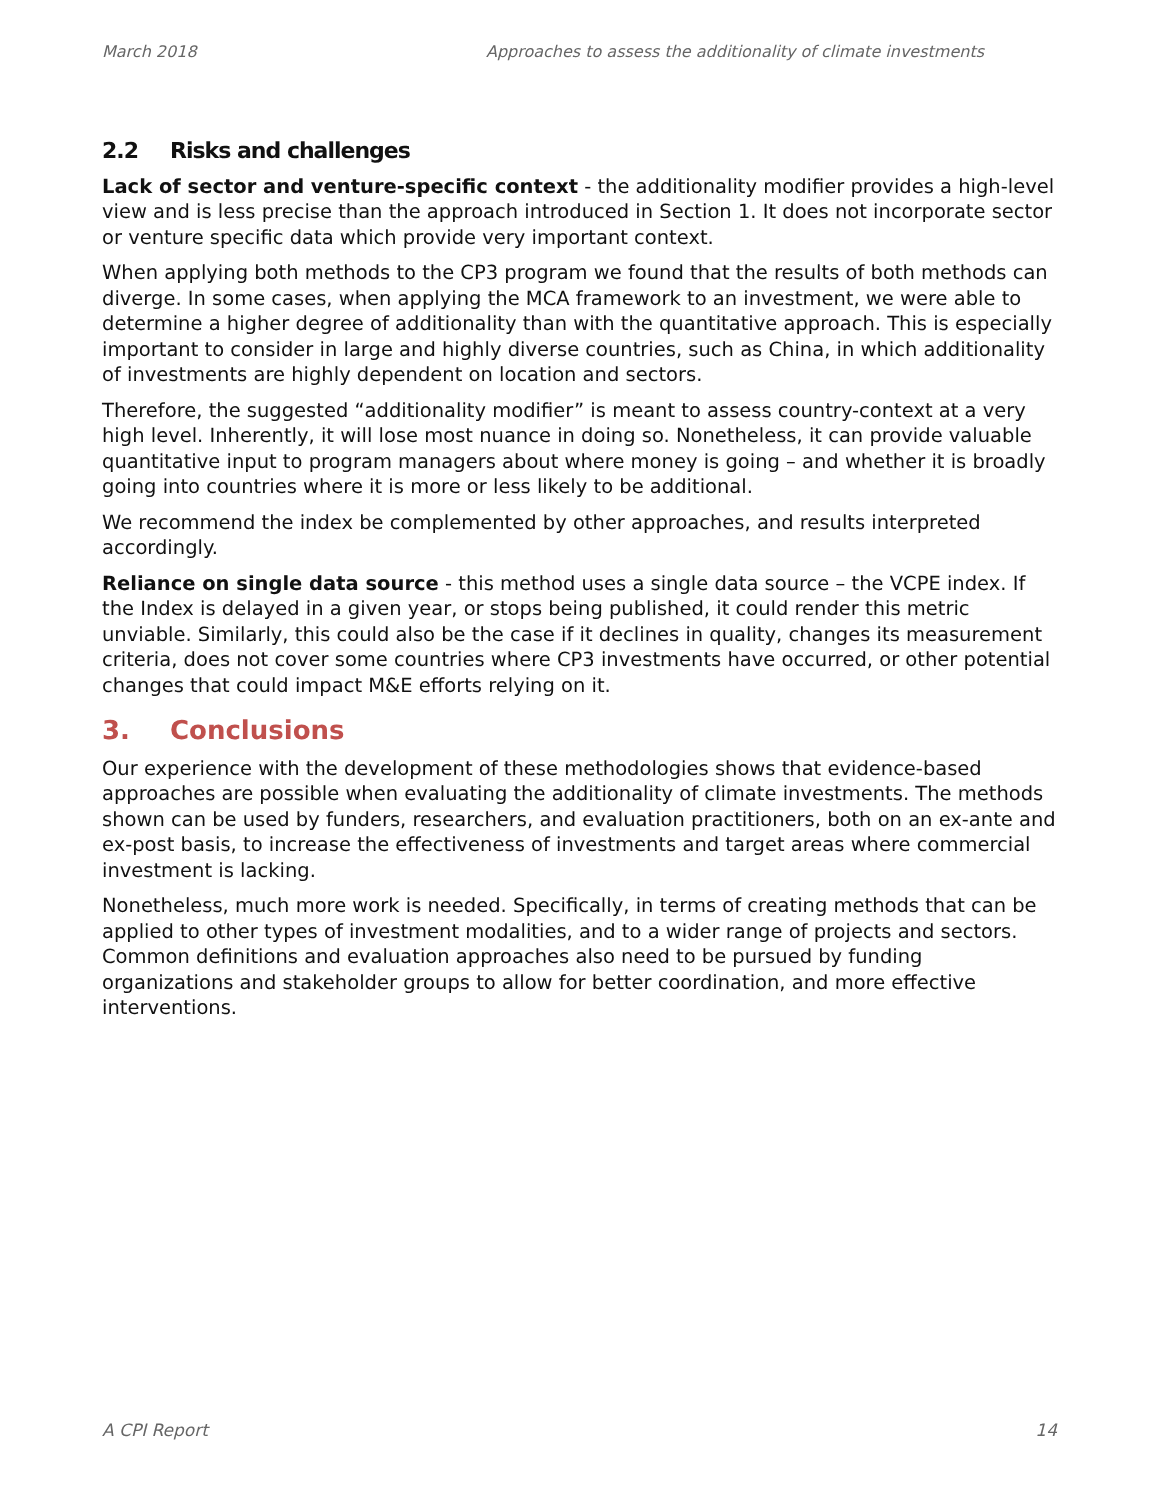March 2018 Approaches to assess the additionality of climate investments
2.2 Risks and challenges
Lack of sector and venture-specific context - the additionality modifier provides a high-level view and is less precise than the approach introduced in Section 1. It does not incorporate sector or venture specific data which provide very important context.
When applying both methods to the CP3 program we found that the results of both methods can diverge. In some cases, when applying the MCA framework to an investment, we were able to determine a higher degree of additionality than with the quantitative approach. This is especially important to consider in large and highly diverse countries, such as China, in which additionality of investments are highly dependent on location and sectors.
Therefore, the suggested “additionality modifier” is meant to assess country-context at a very high level. Inherently, it will lose most nuance in doing so. Nonetheless, it can provide valuable quantitative input to program managers about where money is going – and whether it is broadly going into countries where it is more or less likely to be additional.
We recommend the index be complemented by other approaches, and results interpreted accordingly.
Reliance on single data source - this method uses a single data source – the VCPE index. If the Index is delayed in a given year, or stops being published, it could render this metric unviable. Similarly, this could also be the case if it declines in quality, changes its measurement criteria, does not cover some countries where CP3 investments have occurred, or other potential changes that could impact M&E efforts relying on it.
3. Conclusions
Our experience with the development of these methodologies shows that evidence-based approaches are possible when evaluating the additionality of climate investments. The methods shown can be used by funders, researchers, and evaluation practitioners, both on an ex-ante and ex-post basis, to increase the effectiveness of investments and target areas where commercial investment is lacking.
Nonetheless, much more work is needed. Specifically, in terms of creating methods that can be applied to other types of investment modalities, and to a wider range of projects and sectors. Common definitions and evaluation approaches also need to be pursued by funding organizations and stakeholder groups to allow for better coordination, and more effective interventions.
A CPI Report 14